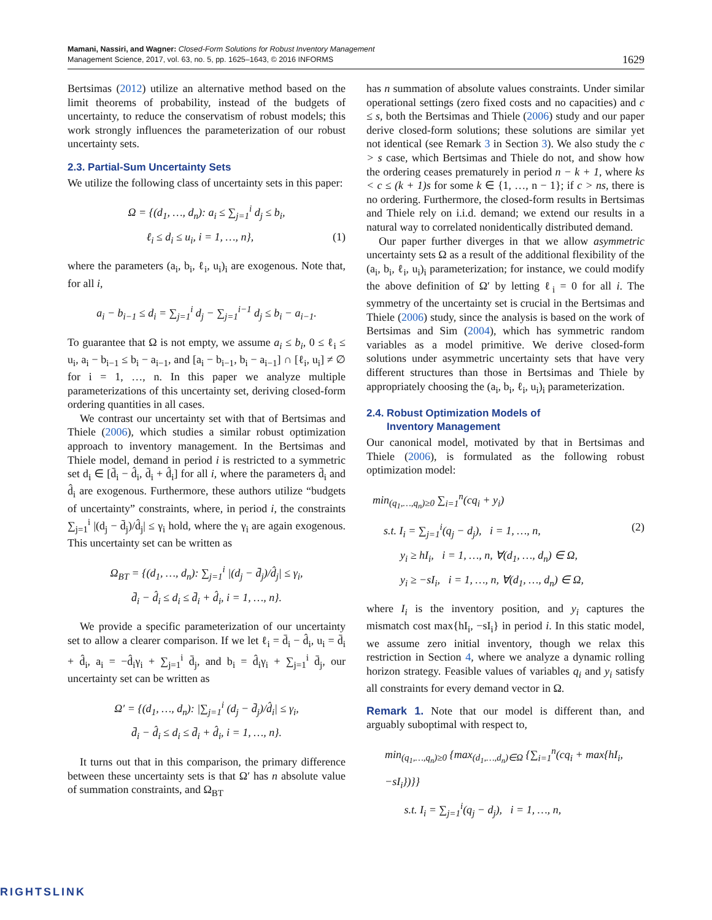Mamani, Nassiri, and Wagner: Closed-Form Solutions for Robust Inventory Management
Management Science, 2017, vol. 63, no. 5, pp. 1625–1643, © 2016 INFORMS
1629
Bertsimas (2012) utilize an alternative method based on the limit theorems of probability, instead of the budgets of uncertainty, to reduce the conservatism of robust models; this work strongly influences the parameterization of our robust uncertainty sets.
2.3. Partial-Sum Uncertainty Sets
We utilize the following class of uncertainty sets in this paper:
Ω = {(d<sub>1</sub>, …, d<sub>n</sub>): a<sub>i</sub> ≤ ∑<sub>j=1</sub><sup>i</sup> d<sub>j</sub> ≤ b<sub>i</sub>,
ℓ<sub>i</sub> ≤ d<sub>i</sub> ≤ u<sub>i</sub>, i = 1, …, n}, (1)
where the parameters (a<sub>i</sub>, b<sub>i</sub>, ℓ<sub>i</sub>, u<sub>i</sub>)<sub>i</sub> are exogenous. Note that, for all i,
a<sub>i</sub> − b<sub>i−1</sub> ≤ d<sub>i</sub> = ∑<sub>j=1</sub><sup>i</sup> d<sub>j</sub> − ∑<sub>j=1</sub><sup>i−1</sup> d<sub>j</sub> ≤ b<sub>i</sub> − a<sub>i−1</sub>.
To guarantee that Ω is not empty, we assume a<sub>i</sub> ≤ b<sub>i</sub>, 0 ≤ ℓ<sub>i</sub> ≤ u<sub>i</sub>, a<sub>i</sub> − b<sub>i−1</sub> ≤ b<sub>i</sub> − a<sub>i−1</sub>, and [a<sub>i</sub> − b<sub>i−1</sub>, b<sub>i</sub> − a<sub>i−1</sub>] ∩ [ℓ<sub>i</sub>, u<sub>i</sub>] ≠ ∅ for i = 1, …, n. In this paper we analyze multiple parameterizations of this uncertainty set, deriving closed-form ordering quantities in all cases.
We contrast our uncertainty set with that of Bertsimas and Thiele (2006), which studies a similar robust optimization approach to inventory management. In the Bertsimas and Thiele model, demand in period i is restricted to a symmetric set d<sub>i</sub> ∈ [d̄<sub>i</sub> − d̂<sub>i</sub>, d̄<sub>i</sub> + d̂<sub>i</sub>] for all i, where the parameters d̄<sub>i</sub> and d̂<sub>i</sub> are exogenous. Furthermore, these authors utilize “budgets of uncertainty” constraints, where, in period i, the constraints ∑<sub>j=1</sub><sup>i</sup> |(d<sub>j</sub> − d̄<sub>j</sub>)/d̂<sub>j</sub>| ≤ γ<sub>i</sub> hold, where the γ<sub>i</sub> are again exogenous. This uncertainty set can be written as
Ω<sub>BT</sub> = {(d<sub>1</sub>, …, d<sub>n</sub>): ∑<sub>j=1</sub><sup>i</sup> |(d<sub>j</sub> − d̄<sub>j</sub>)/d̂<sub>j</sub>| ≤ γ<sub>i</sub>,
d̄<sub>i</sub> − d̂<sub>i</sub> ≤ d<sub>i</sub> ≤ d̄<sub>i</sub> + d̂<sub>i</sub>, i = 1, …, n}.
We provide a specific parameterization of our uncertainty set to allow a clearer comparison. If we let ℓ<sub>i</sub> = d̄<sub>i</sub> − d̂<sub>i</sub>, u<sub>i</sub> = d̄<sub>i</sub> + d̂<sub>i</sub>, a<sub>i</sub> = −d̂<sub>i</sub>γ<sub>i</sub> + ∑<sub>j=1</sub><sup>i</sup> d̄<sub>j</sub>, and b<sub>i</sub> = d̂<sub>i</sub>γ<sub>i</sub> + ∑<sub>j=1</sub><sup>i</sup> d̄<sub>j</sub>, our uncertainty set can be written as
Ω′ = {(d<sub>1</sub>, …, d<sub>n</sub>): |∑<sub>j=1</sub><sup>i</sup> (d<sub>j</sub> − d̄<sub>j</sub>)/d̂<sub>i</sub>| ≤ γ<sub>i</sub>,
d̄<sub>i</sub> − d̂<sub>i</sub> ≤ d<sub>i</sub> ≤ d̄<sub>i</sub> + d̂<sub>i</sub>, i = 1, …, n}.
It turns out that in this comparison, the primary difference between these uncertainty sets is that Ω′ has n absolute value of summation constraints, and Ω<sub>BT</sub>
has n summation of absolute values constraints. Under similar operational settings (zero fixed costs and no capacities) and c ≤ s, both the Bertsimas and Thiele (2006) study and our paper derive closed-form solutions; these solutions are similar yet not identical (see Remark 3 in Section 3). We also study the c > s case, which Bertsimas and Thiele do not, and show how the ordering ceases prematurely in period n − k + 1, where ks < c ≤ (k + 1)s for some k ∈ {1, …, n − 1}; if c > ns, there is no ordering. Furthermore, the closed-form results in Bertsimas and Thiele rely on i.i.d. demand; we extend our results in a natural way to correlated nonidentically distributed demand.
Our paper further diverges in that we allow asymmetric uncertainty sets Ω as a result of the additional flexibility of the (a<sub>i</sub>, b<sub>i</sub>, ℓ<sub>i</sub>, u<sub>i</sub>)<sub>i</sub> parameterization; for instance, we could modify the above definition of Ω′ by letting ℓ<sub>i</sub> = 0 for all i. The symmetry of the uncertainty set is crucial in the Bertsimas and Thiele (2006) study, since the analysis is based on the work of Bertsimas and Sim (2004), which has symmetric random variables as a model primitive. We derive closed-form solutions under asymmetric uncertainty sets that have very different structures than those in Bertsimas and Thiele by appropriately choosing the (a<sub>i</sub>, b<sub>i</sub>, ℓ<sub>i</sub>, u<sub>i</sub>)<sub>i</sub> parameterization.
2.4. Robust Optimization Models of
Inventory Management
Our canonical model, motivated by that in Bertsimas and Thiele (2006), is formulated as the following robust optimization model:
min<sub>(q<sub>1</sub>,…,q<sub>n</sub>)≥0</sub> ∑<sub>i=1</sub><sup>n</sup>(cq<sub>i</sub> + y<sub>i</sub>)
s.t. I<sub>i</sub> = ∑<sub>j=1</sub><sup>i</sup>(q<sub>j</sub> − d<sub>j</sub>), i = 1, …, n, (2)
y<sub>i</sub> ≥ hI<sub>i</sub>, i = 1, …, n, ∀(d<sub>1</sub>, …, d<sub>n</sub>) ∈ Ω,
y<sub>i</sub> ≥ −sI<sub>i</sub>, i = 1, …, n, ∀(d<sub>1</sub>, …, d<sub>n</sub>) ∈ Ω,
where I<sub>i</sub> is the inventory position, and y<sub>i</sub> captures the mismatch cost max{hI<sub>i</sub>, −sI<sub>i</sub>} in period i. In this static model, we assume zero initial inventory, though we relax this restriction in Section 4, where we analyze a dynamic rolling horizon strategy. Feasible values of variables q<sub>i</sub> and y<sub>i</sub> satisfy all constraints for every demand vector in Ω.
Remark 1. Note that our model is different than, and arguably suboptimal with respect to,
min<sub>(q<sub>1</sub>,…,q<sub>n</sub>)≥0</sub> {max<sub>(d<sub>1</sub>,…,d<sub>n</sub>)∈Ω</sub> {∑<sub>i=1</sub><sup>n</sup>(cq<sub>i</sub> + max{hI<sub>i</sub>, −sI<sub>i</sub>})}}
s.t. I<sub>i</sub> = ∑<sub>j=1</sub><sup>i</sup>(q<sub>j</sub> − d<sub>j</sub>), i = 1, …, n,
RIGHTSLINK